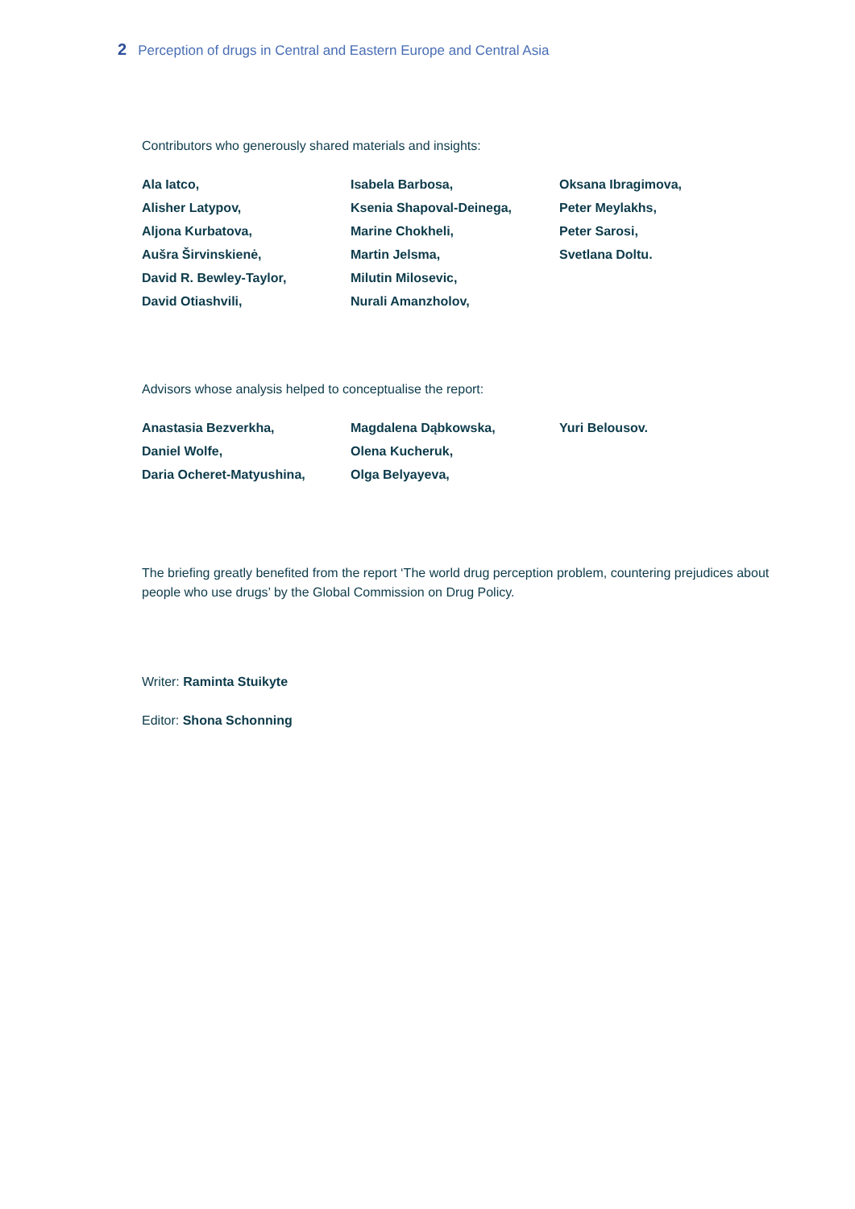2 Perception of drugs in Central and Eastern Europe and Central Asia
Contributors who generously shared materials and insights:
Ala Iatco,
Alisher Latypov,
Aljona Kurbatova,
Aušra Širvinskienė,
David R. Bewley-Taylor,
David Otiashvili,
Isabela Barbosa,
Ksenia Shapoval-Deinega,
Marine Chokheli,
Martin Jelsma,
Milutin Milosevic,
Nurali Amanzholov,
Oksana Ibragimova,
Peter Meylakhs,
Peter Sarosi,
Svetlana Doltu.
Advisors whose analysis helped to conceptualise the report:
Anastasia Bezverkha,
Daniel Wolfe,
Daria Ocheret-Matyushina,
Magdalena Dąbkowska,
Olena Kucheruk,
Olga Belyayeva,
Yuri Belousov.
The briefing greatly benefited from the report ‘The world drug perception problem, countering prejudices about people who use drugs’ by the Global Commission on Drug Policy.
Writer: Raminta Stuikyte
Editor: Shona Schonning